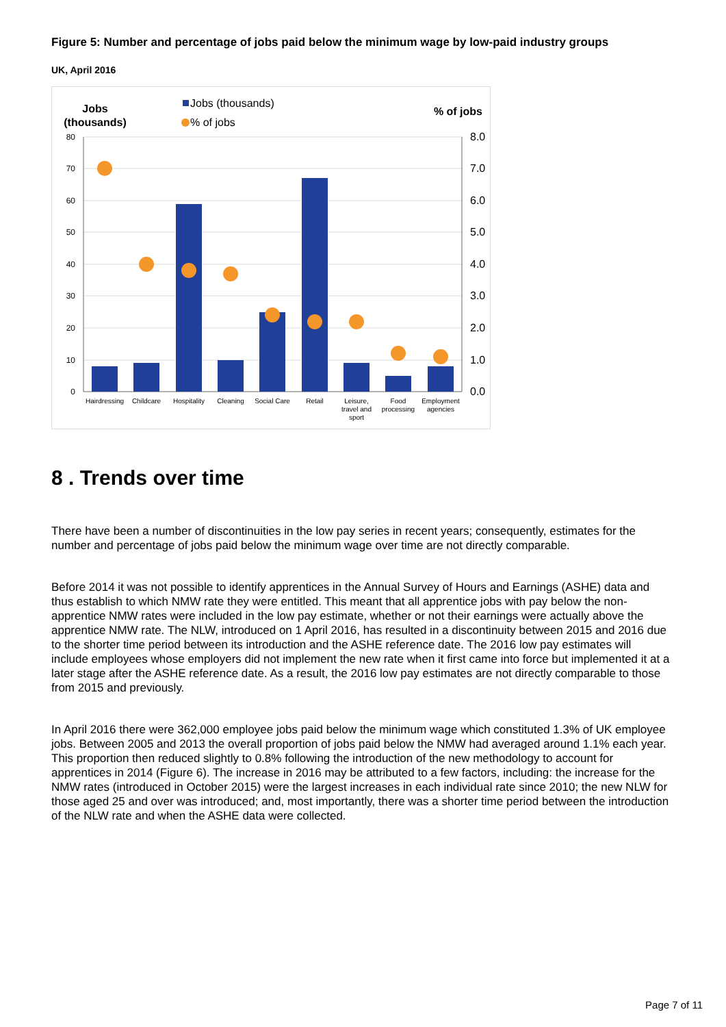Figure 5: Number and percentage of jobs paid below the minimum wage by low-paid industry groups
UK, April 2016
Jobs
(thousands)
Jobs (thousands)
% of jobs
% of jobs
80
70
60
50
40
30
20
10
0
8.0
7.0
6.0
5.0
4.0
3.0
2.0
1.0
0.0
Hairdressing
Childcare
Hospitality
Cleaning
Social Care
Retail
Leisure,
travel and
sport
Food
processing
Employment
agencies
8 . Trends over time
There have been a number of discontinuities in the low pay series in recent years; consequently, estimates for the number and percentage of jobs paid below the minimum wage over time are not directly comparable.
Before 2014 it was not possible to identify apprentices in the Annual Survey of Hours and Earnings (ASHE) data and thus establish to which NMW rate they were entitled. This meant that all apprentice jobs with pay below the non-apprentice NMW rates were included in the low pay estimate, whether or not their earnings were actually above the apprentice NMW rate. The NLW, introduced on 1 April 2016, has resulted in a discontinuity between 2015 and 2016 due to the shorter time period between its introduction and the ASHE reference date. The 2016 low pay estimates will include employees whose employers did not implement the new rate when it first came into force but implemented it at a later stage after the ASHE reference date. As a result, the 2016 low pay estimates are not directly comparable to those from 2015 and previously.
In April 2016 there were 362,000 employee jobs paid below the minimum wage which constituted 1.3% of UK employee jobs. Between 2005 and 2013 the overall proportion of jobs paid below the NMW had averaged around 1.1% each year. This proportion then reduced slightly to 0.8% following the introduction of the new methodology to account for apprentices in 2014 (Figure 6). The increase in 2016 may be attributed to a few factors, including: the increase for the NMW rates (introduced in October 2015) were the largest increases in each individual rate since 2010; the new NLW for those aged 25 and over was introduced; and, most importantly, there was a shorter time period between the introduction of the NLW rate and when the ASHE data were collected.
Page 7 of 11